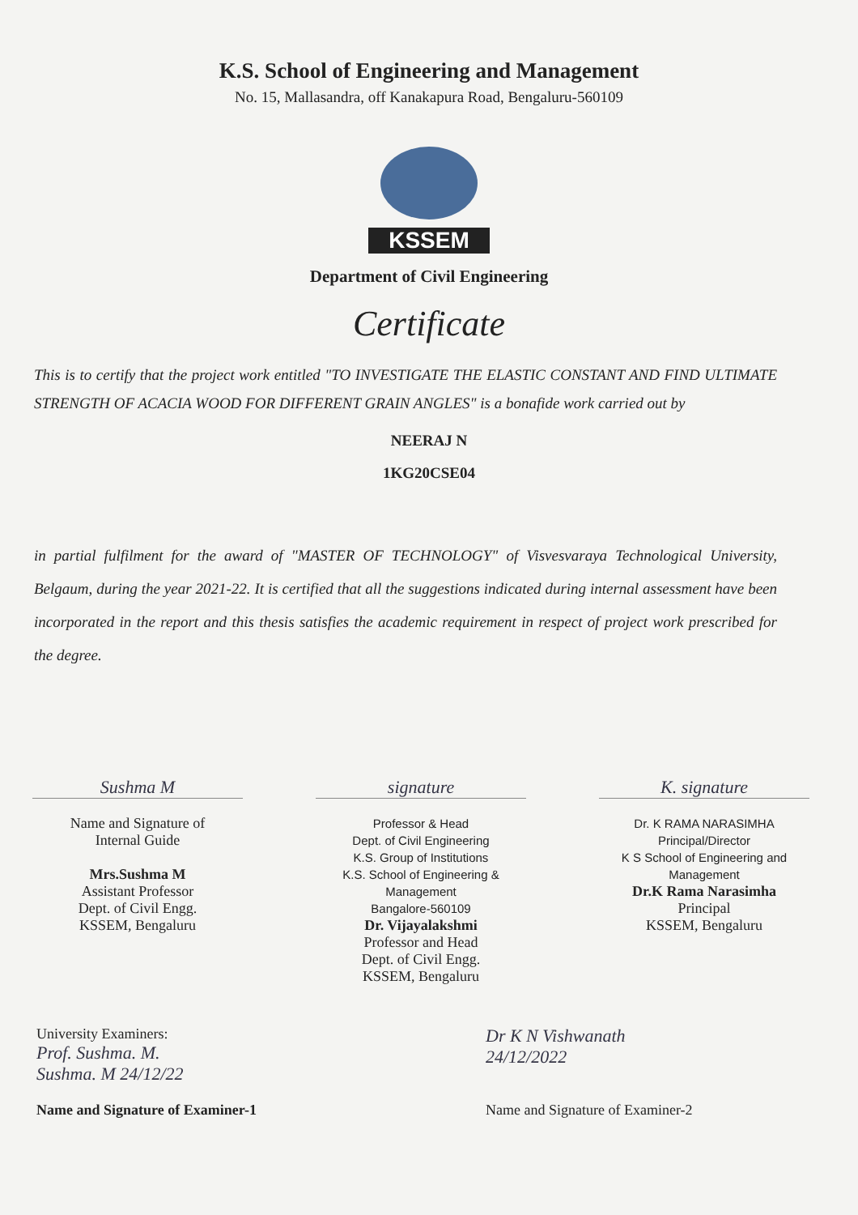K.S. School of Engineering and Management
No. 15, Mallasandra, off Kanakapura Road, Bengaluru-560109
KSSEM
Department of Civil Engineering
Certificate
This is to certify that the project work entitled "TO INVESTIGATE THE ELASTIC CONSTANT AND FIND ULTIMATE STRENGTH OF ACACIA WOOD FOR DIFFERENT GRAIN ANGLES" is a bonafide work carried out by
NEERAJ N
1KG20CSE04
in partial fulfilment for the award of "MASTER OF TECHNOLOGY" of Visvesvaraya Technological University, Belgaum, during the year 2021-22. It is certified that all the suggestions indicated during internal assessment have been incorporated in the report and this thesis satisfies the academic requirement in respect of project work prescribed for the degree.
Sushma M
Name and Signature of
Internal Guide
Mrs.Sushma M
Assistant Professor
Dept. of Civil Engg.
KSSEM, Bengaluru
signature
Professor & Head
Dept. of Civil Engineering
K.S. Group of Institutions
K.S. School of Engineering & Management
Bangalore-560109
Dr. Vijayalakshmi
Professor and Head
Dept. of Civil Engg.
KSSEM, Bengaluru
K. signature
Dr. K RAMA NARASIMHA
Principal/Director
K S School of Engineering and Management
Dr.K Rama Narasimha
Principal
KSSEM, Bengaluru
University Examiners:
Prof. Sushma. M.
Sushma. M 24/12/22
Name and Signature of Examiner-1
Dr K N Vishwanath
24/12/2022
Name and Signature of Examiner-2